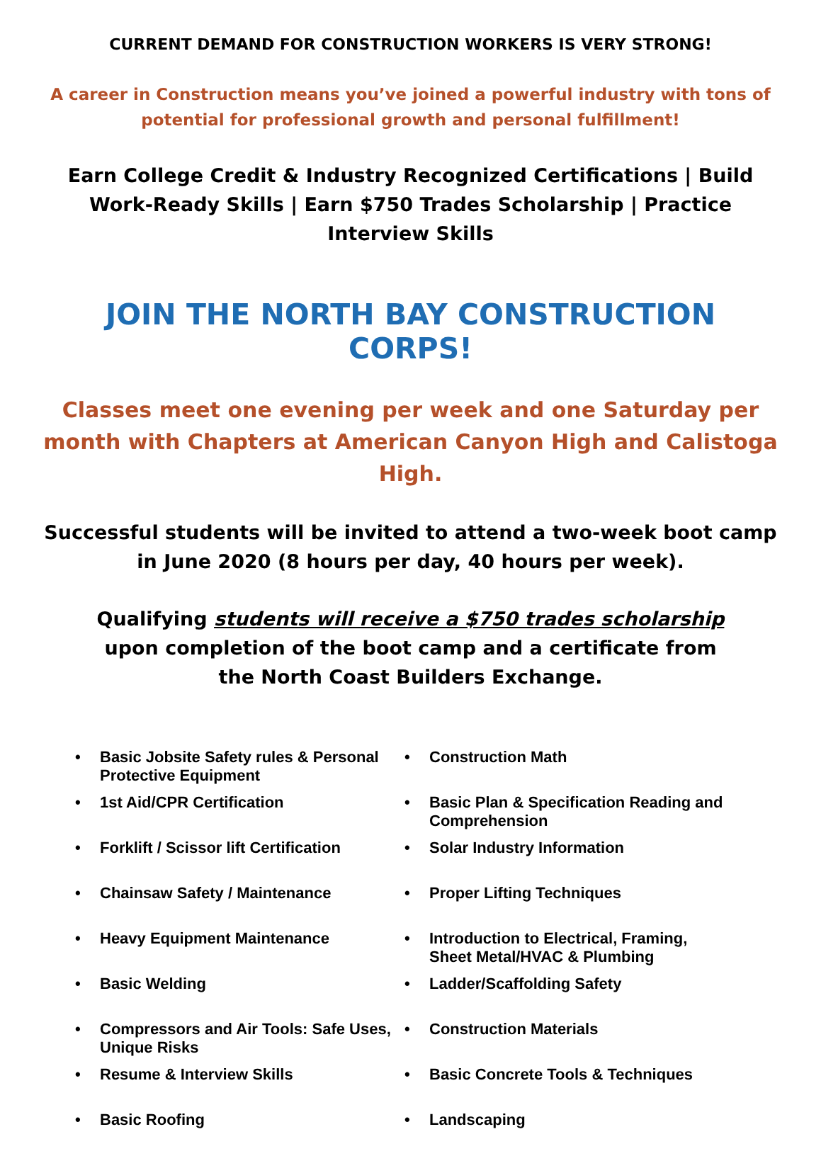CURRENT DEMAND FOR CONSTRUCTION WORKERS IS VERY STRONG!
A career in Construction means you’ve joined a powerful industry with tons of potential for professional growth and personal fulfillment!
Earn College Credit & Industry Recognized Certifications | Build Work-Ready Skills | Earn $750 Trades Scholarship | Practice Interview Skills
JOIN THE NORTH BAY CONSTRUCTION CORPS!
Classes meet one evening per week and one Saturday per month with Chapters at American Canyon High and Calistoga High.
Successful students will be invited to attend a two-week boot camp in June 2020 (8 hours per day, 40 hours per week).
Qualifying students will receive a $750 trades scholarship
upon completion of the boot camp and a certificate from
the North Coast Builders Exchange.
• Basic Jobsite Safety rules & Personal Protective Equipment
• Construction Math
• 1st Aid/CPR Certification
• Basic Plan & Specification Reading and Comprehension
• Forklift / Scissor lift Certification
• Solar Industry Information
• Chainsaw Safety / Maintenance
• Proper Lifting Techniques
• Heavy Equipment Maintenance
• Introduction to Electrical, Framing, Sheet Metal/HVAC & Plumbing
• Basic Welding
• Ladder/Scaffolding Safety
• Compressors and Air Tools: Safe Uses, Unique Risks
• Construction Materials
• Resume & Interview Skills
• Basic Concrete Tools & Techniques
• Basic Roofing
• Landscaping